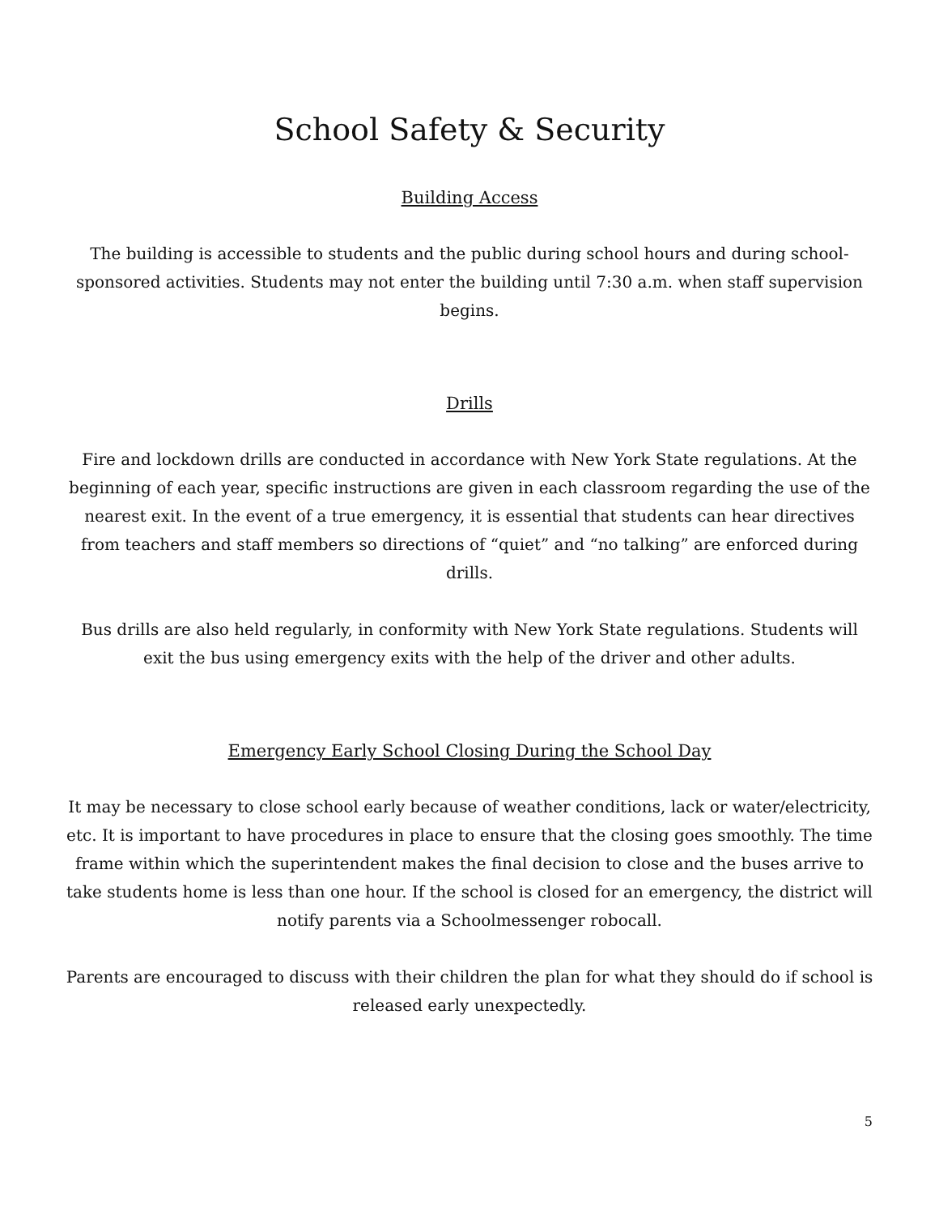School Safety & Security
Building Access
The building is accessible to students and the public during school hours and during school-sponsored activities. Students may not enter the building until 7:30 a.m. when staff supervision begins.
Drills
Fire and lockdown drills are conducted in accordance with New York State regulations. At the beginning of each year, specific instructions are given in each classroom regarding the use of the nearest exit. In the event of a true emergency, it is essential that students can hear directives from teachers and staff members so directions of “quiet” and “no talking” are enforced during drills.
Bus drills are also held regularly, in conformity with New York State regulations. Students will exit the bus using emergency exits with the help of the driver and other adults.
Emergency Early School Closing During the School Day
It may be necessary to close school early because of weather conditions, lack or water/electricity, etc. It is important to have procedures in place to ensure that the closing goes smoothly. The time frame within which the superintendent makes the final decision to close and the buses arrive to take students home is less than one hour. If the school is closed for an emergency, the district will notify parents via a Schoolmessenger robocall.
Parents are encouraged to discuss with their children the plan for what they should do if school is released early unexpectedly.
5